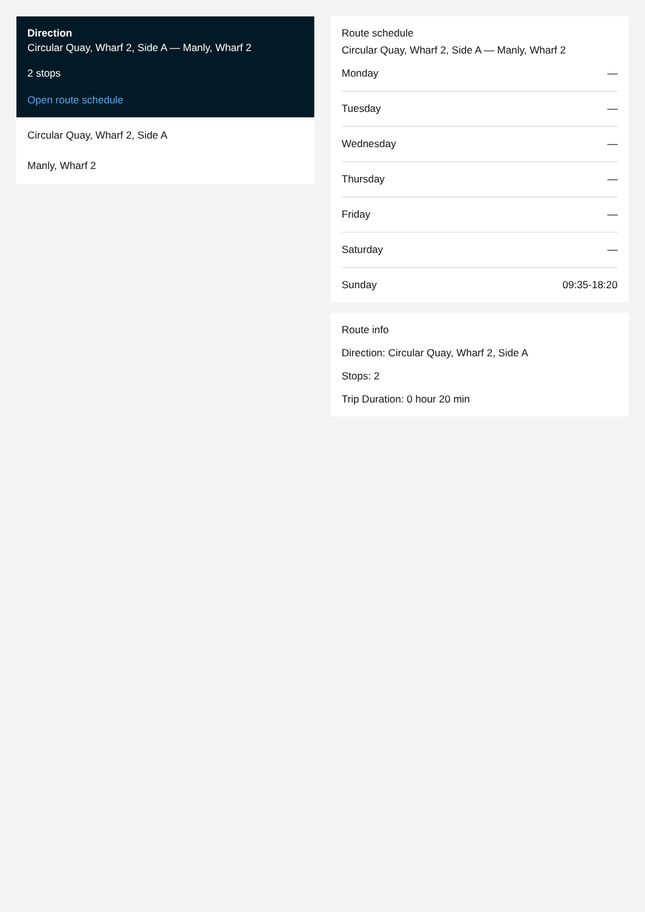Direction
Circular Quay, Wharf 2, Side A — Manly, Wharf 2
2 stops
Open route schedule
Circular Quay, Wharf 2, Side A
Manly, Wharf 2
Route schedule
Circular Quay, Wharf 2, Side A — Manly, Wharf 2
| Monday | — |
| Tuesday | — |
| Wednesday | — |
| Thursday | — |
| Friday | — |
| Saturday | — |
| Sunday | 09:35-18:20 |
Route info
Direction: Circular Quay, Wharf 2, Side A
Stops: 2
Trip Duration: 0 hour 20 min